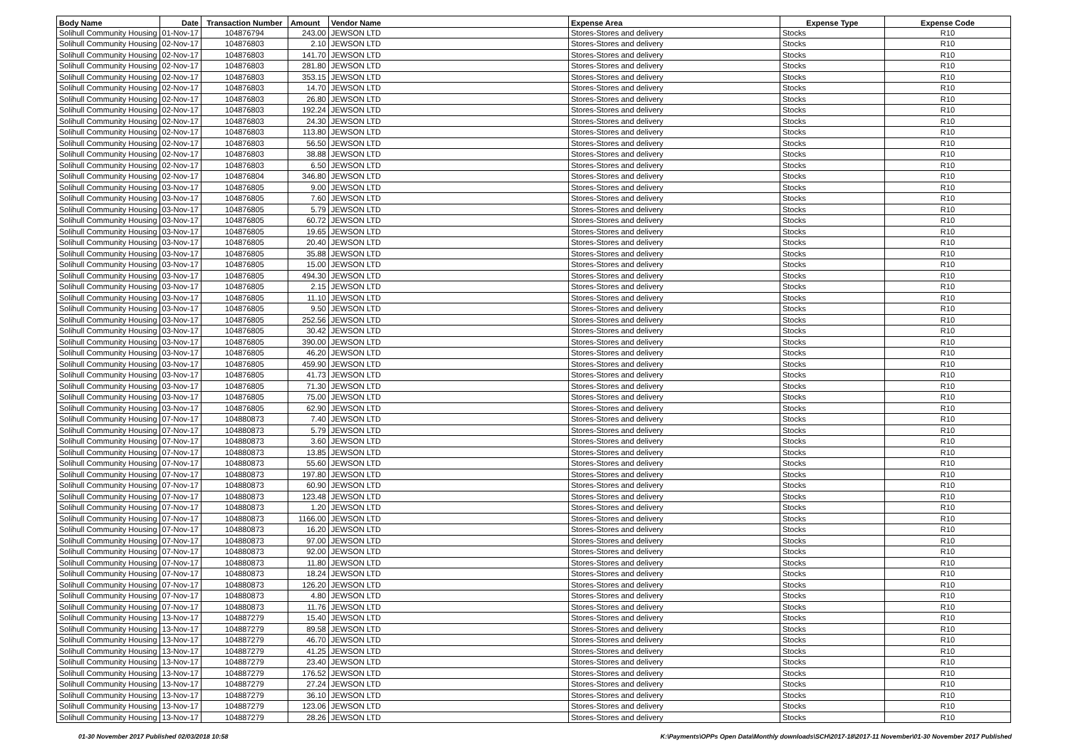| Body Name | Date | Transaction Number | Amount | Vendor Name | Expense Area | Expense Type | Expense Code |
| --- | --- | --- | --- | --- | --- | --- | --- |
| Solihull Community Housing | 01-Nov-17 | 104876794 | 243.00 | JEWSON LTD | Stores-Stores and delivery | Stocks | R10 |
| Solihull Community Housing | 02-Nov-17 | 104876803 | 2.10 | JEWSON LTD | Stores-Stores and delivery | Stocks | R10 |
| Solihull Community Housing | 02-Nov-17 | 104876803 | 141.70 | JEWSON LTD | Stores-Stores and delivery | Stocks | R10 |
| Solihull Community Housing | 02-Nov-17 | 104876803 | 281.80 | JEWSON LTD | Stores-Stores and delivery | Stocks | R10 |
| Solihull Community Housing | 02-Nov-17 | 104876803 | 353.15 | JEWSON LTD | Stores-Stores and delivery | Stocks | R10 |
| Solihull Community Housing | 02-Nov-17 | 104876803 | 14.70 | JEWSON LTD | Stores-Stores and delivery | Stocks | R10 |
| Solihull Community Housing | 02-Nov-17 | 104876803 | 26.80 | JEWSON LTD | Stores-Stores and delivery | Stocks | R10 |
| Solihull Community Housing | 02-Nov-17 | 104876803 | 192.24 | JEWSON LTD | Stores-Stores and delivery | Stocks | R10 |
| Solihull Community Housing | 02-Nov-17 | 104876803 | 24.30 | JEWSON LTD | Stores-Stores and delivery | Stocks | R10 |
| Solihull Community Housing | 02-Nov-17 | 104876803 | 113.80 | JEWSON LTD | Stores-Stores and delivery | Stocks | R10 |
| Solihull Community Housing | 02-Nov-17 | 104876803 | 56.50 | JEWSON LTD | Stores-Stores and delivery | Stocks | R10 |
| Solihull Community Housing | 02-Nov-17 | 104876803 | 38.88 | JEWSON LTD | Stores-Stores and delivery | Stocks | R10 |
| Solihull Community Housing | 02-Nov-17 | 104876803 | 6.50 | JEWSON LTD | Stores-Stores and delivery | Stocks | R10 |
| Solihull Community Housing | 02-Nov-17 | 104876804 | 346.80 | JEWSON LTD | Stores-Stores and delivery | Stocks | R10 |
| Solihull Community Housing | 03-Nov-17 | 104876805 | 9.00 | JEWSON LTD | Stores-Stores and delivery | Stocks | R10 |
| Solihull Community Housing | 03-Nov-17 | 104876805 | 7.60 | JEWSON LTD | Stores-Stores and delivery | Stocks | R10 |
| Solihull Community Housing | 03-Nov-17 | 104876805 | 5.79 | JEWSON LTD | Stores-Stores and delivery | Stocks | R10 |
| Solihull Community Housing | 03-Nov-17 | 104876805 | 60.72 | JEWSON LTD | Stores-Stores and delivery | Stocks | R10 |
| Solihull Community Housing | 03-Nov-17 | 104876805 | 19.65 | JEWSON LTD | Stores-Stores and delivery | Stocks | R10 |
| Solihull Community Housing | 03-Nov-17 | 104876805 | 20.40 | JEWSON LTD | Stores-Stores and delivery | Stocks | R10 |
| Solihull Community Housing | 03-Nov-17 | 104876805 | 35.88 | JEWSON LTD | Stores-Stores and delivery | Stocks | R10 |
| Solihull Community Housing | 03-Nov-17 | 104876805 | 15.00 | JEWSON LTD | Stores-Stores and delivery | Stocks | R10 |
| Solihull Community Housing | 03-Nov-17 | 104876805 | 494.30 | JEWSON LTD | Stores-Stores and delivery | Stocks | R10 |
| Solihull Community Housing | 03-Nov-17 | 104876805 | 2.15 | JEWSON LTD | Stores-Stores and delivery | Stocks | R10 |
| Solihull Community Housing | 03-Nov-17 | 104876805 | 11.10 | JEWSON LTD | Stores-Stores and delivery | Stocks | R10 |
| Solihull Community Housing | 03-Nov-17 | 104876805 | 9.50 | JEWSON LTD | Stores-Stores and delivery | Stocks | R10 |
| Solihull Community Housing | 03-Nov-17 | 104876805 | 252.56 | JEWSON LTD | Stores-Stores and delivery | Stocks | R10 |
| Solihull Community Housing | 03-Nov-17 | 104876805 | 30.42 | JEWSON LTD | Stores-Stores and delivery | Stocks | R10 |
| Solihull Community Housing | 03-Nov-17 | 104876805 | 390.00 | JEWSON LTD | Stores-Stores and delivery | Stocks | R10 |
| Solihull Community Housing | 03-Nov-17 | 104876805 | 46.20 | JEWSON LTD | Stores-Stores and delivery | Stocks | R10 |
| Solihull Community Housing | 03-Nov-17 | 104876805 | 459.90 | JEWSON LTD | Stores-Stores and delivery | Stocks | R10 |
| Solihull Community Housing | 03-Nov-17 | 104876805 | 41.73 | JEWSON LTD | Stores-Stores and delivery | Stocks | R10 |
| Solihull Community Housing | 03-Nov-17 | 104876805 | 71.30 | JEWSON LTD | Stores-Stores and delivery | Stocks | R10 |
| Solihull Community Housing | 03-Nov-17 | 104876805 | 75.00 | JEWSON LTD | Stores-Stores and delivery | Stocks | R10 |
| Solihull Community Housing | 03-Nov-17 | 104876805 | 62.90 | JEWSON LTD | Stores-Stores and delivery | Stocks | R10 |
| Solihull Community Housing | 07-Nov-17 | 104880873 | 7.40 | JEWSON LTD | Stores-Stores and delivery | Stocks | R10 |
| Solihull Community Housing | 07-Nov-17 | 104880873 | 5.79 | JEWSON LTD | Stores-Stores and delivery | Stocks | R10 |
| Solihull Community Housing | 07-Nov-17 | 104880873 | 3.60 | JEWSON LTD | Stores-Stores and delivery | Stocks | R10 |
| Solihull Community Housing | 07-Nov-17 | 104880873 | 13.85 | JEWSON LTD | Stores-Stores and delivery | Stocks | R10 |
| Solihull Community Housing | 07-Nov-17 | 104880873 | 55.60 | JEWSON LTD | Stores-Stores and delivery | Stocks | R10 |
| Solihull Community Housing | 07-Nov-17 | 104880873 | 197.80 | JEWSON LTD | Stores-Stores and delivery | Stocks | R10 |
| Solihull Community Housing | 07-Nov-17 | 104880873 | 60.90 | JEWSON LTD | Stores-Stores and delivery | Stocks | R10 |
| Solihull Community Housing | 07-Nov-17 | 104880873 | 123.48 | JEWSON LTD | Stores-Stores and delivery | Stocks | R10 |
| Solihull Community Housing | 07-Nov-17 | 104880873 | 1.20 | JEWSON LTD | Stores-Stores and delivery | Stocks | R10 |
| Solihull Community Housing | 07-Nov-17 | 104880873 | 1166.00 | JEWSON LTD | Stores-Stores and delivery | Stocks | R10 |
| Solihull Community Housing | 07-Nov-17 | 104880873 | 16.20 | JEWSON LTD | Stores-Stores and delivery | Stocks | R10 |
| Solihull Community Housing | 07-Nov-17 | 104880873 | 97.00 | JEWSON LTD | Stores-Stores and delivery | Stocks | R10 |
| Solihull Community Housing | 07-Nov-17 | 104880873 | 92.00 | JEWSON LTD | Stores-Stores and delivery | Stocks | R10 |
| Solihull Community Housing | 07-Nov-17 | 104880873 | 11.80 | JEWSON LTD | Stores-Stores and delivery | Stocks | R10 |
| Solihull Community Housing | 07-Nov-17 | 104880873 | 18.24 | JEWSON LTD | Stores-Stores and delivery | Stocks | R10 |
| Solihull Community Housing | 07-Nov-17 | 104880873 | 126.20 | JEWSON LTD | Stores-Stores and delivery | Stocks | R10 |
| Solihull Community Housing | 07-Nov-17 | 104880873 | 4.80 | JEWSON LTD | Stores-Stores and delivery | Stocks | R10 |
| Solihull Community Housing | 07-Nov-17 | 104880873 | 11.76 | JEWSON LTD | Stores-Stores and delivery | Stocks | R10 |
| Solihull Community Housing | 13-Nov-17 | 104887279 | 15.40 | JEWSON LTD | Stores-Stores and delivery | Stocks | R10 |
| Solihull Community Housing | 13-Nov-17 | 104887279 | 89.58 | JEWSON LTD | Stores-Stores and delivery | Stocks | R10 |
| Solihull Community Housing | 13-Nov-17 | 104887279 | 46.70 | JEWSON LTD | Stores-Stores and delivery | Stocks | R10 |
| Solihull Community Housing | 13-Nov-17 | 104887279 | 41.25 | JEWSON LTD | Stores-Stores and delivery | Stocks | R10 |
| Solihull Community Housing | 13-Nov-17 | 104887279 | 23.40 | JEWSON LTD | Stores-Stores and delivery | Stocks | R10 |
| Solihull Community Housing | 13-Nov-17 | 104887279 | 176.52 | JEWSON LTD | Stores-Stores and delivery | Stocks | R10 |
| Solihull Community Housing | 13-Nov-17 | 104887279 | 27.24 | JEWSON LTD | Stores-Stores and delivery | Stocks | R10 |
| Solihull Community Housing | 13-Nov-17 | 104887279 | 36.10 | JEWSON LTD | Stores-Stores and delivery | Stocks | R10 |
| Solihull Community Housing | 13-Nov-17 | 104887279 | 123.06 | JEWSON LTD | Stores-Stores and delivery | Stocks | R10 |
| Solihull Community Housing | 13-Nov-17 | 104887279 | 28.26 | JEWSON LTD | Stores-Stores and delivery | Stocks | R10 |
01-30 November 2017 Published 02/03/2018 10:58 K:\Payments\OPPs Open Data\Monthly downloads\SCH\2017-18\2017-11 November\01-30 November 2017 Published